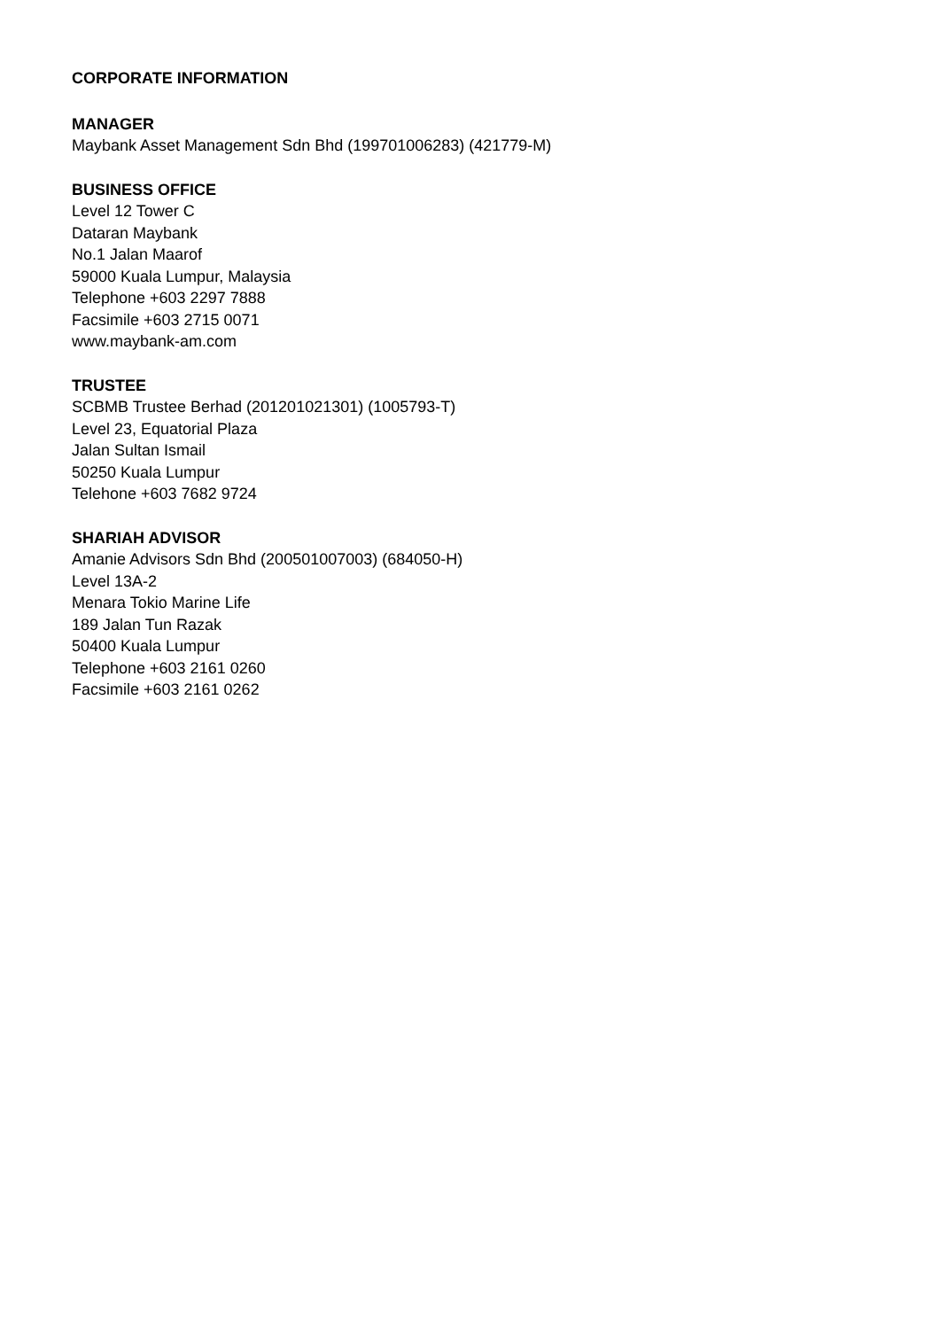CORPORATE INFORMATION
MANAGER
Maybank Asset Management Sdn Bhd (199701006283) (421779-M)
BUSINESS OFFICE
Level 12 Tower C
Dataran Maybank
No.1 Jalan Maarof
59000 Kuala Lumpur, Malaysia
Telephone +603 2297 7888
Facsimile +603 2715 0071
www.maybank-am.com
TRUSTEE
SCBMB Trustee Berhad (201201021301) (1005793-T)
Level 23, Equatorial Plaza
Jalan Sultan Ismail
50250 Kuala Lumpur
Telehone +603 7682 9724
SHARIAH ADVISOR
Amanie Advisors Sdn Bhd (200501007003) (684050-H)
Level 13A-2
Menara Tokio Marine Life
189 Jalan Tun Razak
50400 Kuala Lumpur
Telephone +603 2161 0260
Facsimile +603 2161 0262